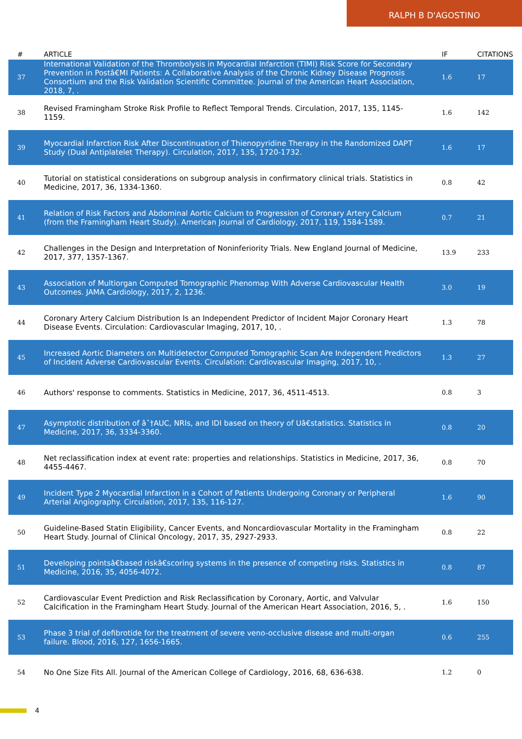RALPH B D'AGOSTINO
| # | ARTICLE | IF | CITATIONS |
| --- | --- | --- | --- |
| 37 | International Validation of the Thrombolysis in Myocardial Infarction (TIMI) Risk Score for Secondary Prevention in Postâ€MI Patients: A Collaborative Analysis of the Chronic Kidney Disease Prognosis Consortium and the Risk Validation Scientific Committee. Journal of the American Heart Association, 2018, 7, . | 1.6 | 17 |
| 38 | Revised Framingham Stroke Risk Profile to Reflect Temporal Trends. Circulation, 2017, 135, 1145-1159. | 1.6 | 142 |
| 39 | Myocardial Infarction Risk After Discontinuation of Thienopyridine Therapy in the Randomized DAPT Study (Dual Antiplatelet Therapy). Circulation, 2017, 135, 1720-1732. | 1.6 | 17 |
| 40 | Tutorial on statistical considerations on subgroup analysis in confirmatory clinical trials. Statistics in Medicine, 2017, 36, 1334-1360. | 0.8 | 42 |
| 41 | Relation of Risk Factors and Abdominal Aortic Calcium to Progression of Coronary Artery Calcium (from the Framingham Heart Study). American Journal of Cardiology, 2017, 119, 1584-1589. | 0.7 | 21 |
| 42 | Challenges in the Design and Interpretation of Noninferiority Trials. New England Journal of Medicine, 2017, 377, 1357-1367. | 13.9 | 233 |
| 43 | Association of Multiorgan Computed Tomographic Phenomap With Adverse Cardiovascular Health Outcomes. JAMA Cardiology, 2017, 2, 1236. | 3.0 | 19 |
| 44 | Coronary Artery Calcium Distribution Is an Independent Predictor of Incident Major Coronary Heart Disease Events. Circulation: Cardiovascular Imaging, 2017, 10, . | 1.3 | 78 |
| 45 | Increased Aortic Diameters on Multidetector Computed Tomographic Scan Are Independent Predictors of Incident Adverse Cardiovascular Events. Circulation: Cardiovascular Imaging, 2017, 10, . | 1.3 | 27 |
| 46 | Authors' response to comments. Statistics in Medicine, 2017, 36, 4511-4513. | 0.8 | 3 |
| 47 | Asymptotic distribution of âˆ†AUC, NRIs, and IDI based on theory of Uâ€statistics. Statistics in Medicine, 2017, 36, 3334-3360. | 0.8 | 20 |
| 48 | Net reclassification index at event rate: properties and relationships. Statistics in Medicine, 2017, 36, 4455-4467. | 0.8 | 70 |
| 49 | Incident Type 2 Myocardial Infarction in a Cohort of Patients Undergoing Coronary or Peripheral Arterial Angiography. Circulation, 2017, 135, 116-127. | 1.6 | 90 |
| 50 | Guideline-Based Statin Eligibility, Cancer Events, and Noncardiovascular Mortality in the Framingham Heart Study. Journal of Clinical Oncology, 2017, 35, 2927-2933. | 0.8 | 22 |
| 51 | Developing pointsâ€based riskâ€scoring systems in the presence of competing risks. Statistics in Medicine, 2016, 35, 4056-4072. | 0.8 | 87 |
| 52 | Cardiovascular Event Prediction and Risk Reclassification by Coronary, Aortic, and Valvular Calcification in the Framingham Heart Study. Journal of the American Heart Association, 2016, 5, . | 1.6 | 150 |
| 53 | Phase 3 trial of defibrotide for the treatment of severe veno-occlusive disease and multi-organ failure. Blood, 2016, 127, 1656-1665. | 0.6 | 255 |
| 54 | No One Size Fits All. Journal of the American College of Cardiology, 2016, 68, 636-638. | 1.2 | 0 |
4